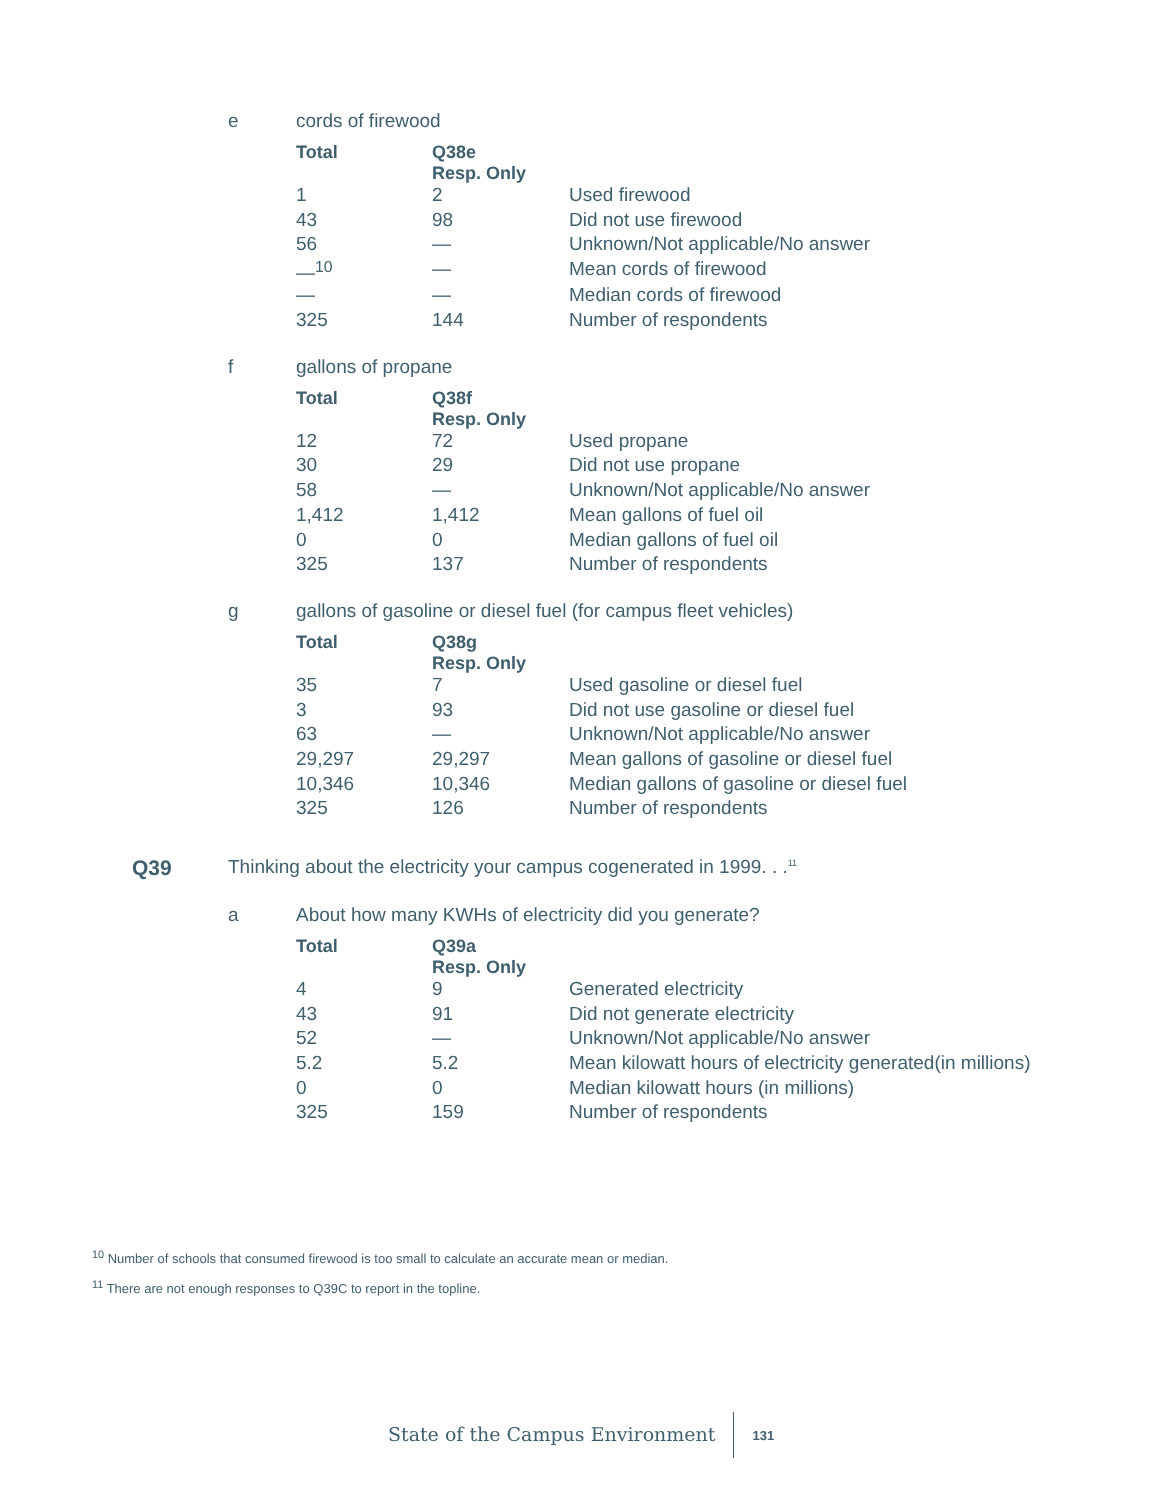e cords of firewood
| Total | Q38e Resp. Only | |
| --- | --- | --- |
| 1 | 2 | Used firewood |
| 43 | 98 | Did not use firewood |
| 56 | — | Unknown/Not applicable/No answer |
| —<sup>10</sup> | — | Mean cords of firewood |
| — | — | Median cords of firewood |
| 325 | 144 | Number of respondents |
f gallons of propane
| Total | Q38f Resp. Only | |
| --- | --- | --- |
| 12 | 72 | Used propane |
| 30 | 29 | Did not use propane |
| 58 | — | Unknown/Not applicable/No answer |
| 1,412 | 1,412 | Mean gallons of fuel oil |
| 0 | 0 | Median gallons of fuel oil |
| 325 | 137 | Number of respondents |
g gallons of gasoline or diesel fuel (for campus fleet vehicles)
| Total | Q38g Resp. Only | |
| --- | --- | --- |
| 35 | 7 | Used gasoline or diesel fuel |
| 3 | 93 | Did not use gasoline or diesel fuel |
| 63 | — | Unknown/Not applicable/No answer |
| 29,297 | 29,297 | Mean gallons of gasoline or diesel fuel |
| 10,346 | 10,346 | Median gallons of gasoline or diesel fuel |
| 325 | 126 | Number of respondents |
Q39 Thinking about the electricity your campus cogenerated in 1999. . .<sup>11</sup>
a About how many KWHs of electricity did you generate?
| Total | Q39a Resp. Only | |
| --- | --- | --- |
| 4 | 9 | Generated electricity |
| 43 | 91 | Did not generate electricity |
| 52 | — | Unknown/Not applicable/No answer |
| 5.2 | 5.2 | Mean kilowatt hours of electricity generated(in millions) |
| 0 | 0 | Median kilowatt hours (in millions) |
| 325 | 159 | Number of respondents |
<sup>10</sup> Number of schools that consumed firewood is too small to calculate an accurate mean or median.
<sup>11</sup> There are not enough responses to Q39C to report in the topline.
State of the Campus Environment 131